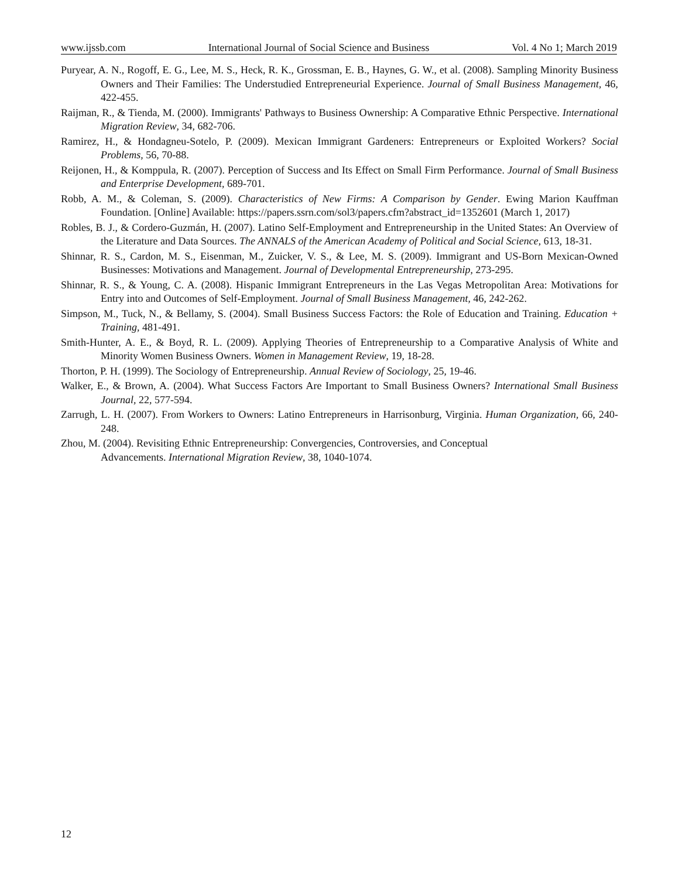www.ijssb.com International Journal of Social Science and Business Vol. 4 No 1; March 2019
Puryear, A. N., Rogoff, E. G., Lee, M. S., Heck, R. K., Grossman, E. B., Haynes, G. W., et al. (2008). Sampling Minority Business Owners and Their Families: The Understudied Entrepreneurial Experience. Journal of Small Business Management, 46, 422-455.
Raijman, R., & Tienda, M. (2000). Immigrants' Pathways to Business Ownership: A Comparative Ethnic Perspective. International Migration Review, 34, 682-706.
Ramirez, H., & Hondagneu-Sotelo, P. (2009). Mexican Immigrant Gardeners: Entrepreneurs or Exploited Workers? Social Problems, 56, 70-88.
Reijonen, H., & Komppula, R. (2007). Perception of Success and Its Effect on Small Firm Performance. Journal of Small Business and Enterprise Development, 689-701.
Robb, A. M., & Coleman, S. (2009). Characteristics of New Firms: A Comparison by Gender. Ewing Marion Kauffman Foundation. [Online] Available: https://papers.ssrn.com/sol3/papers.cfm?abstract_id=1352601 (March 1, 2017)
Robles, B. J., & Cordero-Guzmán, H. (2007). Latino Self-Employment and Entrepreneurship in the United States: An Overview of the Literature and Data Sources. The ANNALS of the American Academy of Political and Social Science, 613, 18-31.
Shinnar, R. S., Cardon, M. S., Eisenman, M., Zuicker, V. S., & Lee, M. S. (2009). Immigrant and US-Born Mexican-Owned Businesses: Motivations and Management. Journal of Developmental Entrepreneurship, 273-295.
Shinnar, R. S., & Young, C. A. (2008). Hispanic Immigrant Entrepreneurs in the Las Vegas Metropolitan Area: Motivations for Entry into and Outcomes of Self-Employment. Journal of Small Business Management, 46, 242-262.
Simpson, M., Tuck, N., & Bellamy, S. (2004). Small Business Success Factors: the Role of Education and Training. Education + Training, 481-491.
Smith-Hunter, A. E., & Boyd, R. L. (2009). Applying Theories of Entrepreneurship to a Comparative Analysis of White and Minority Women Business Owners. Women in Management Review, 19, 18-28.
Thorton, P. H. (1999). The Sociology of Entrepreneurship. Annual Review of Sociology, 25, 19-46.
Walker, E., & Brown, A. (2004). What Success Factors Are Important to Small Business Owners? International Small Business Journal, 22, 577-594.
Zarrugh, L. H. (2007). From Workers to Owners: Latino Entrepreneurs in Harrisonburg, Virginia. Human Organization, 66, 240-248.
Zhou, M. (2004). Revisiting Ethnic Entrepreneurship: Convergencies, Controversies, and Conceptual
Advancements. International Migration Review, 38, 1040-1074.
12